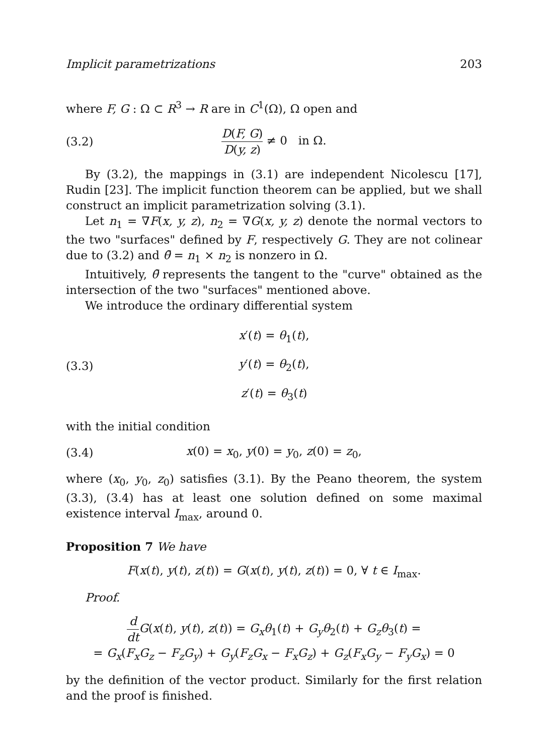Implicit parametrizations 203
where F, G : Ω ⊂ R<sup>3</sup> → R are in C<sup>1</sup>(Ω), Ω open and
(3.2) D(F, G) D(y, z) ≠ 0 in Ω.
By (3.2), the mappings in (3.1) are independent Nicolescu [17], Rudin [23]. The implicit function theorem can be applied, but we shall construct an implicit parametrization solving (3.1).
Let n<sub>1</sub> = ∇F(x, y, z), n<sub>2</sub> = ∇G(x, y, z) denote the normal vectors to the two "surfaces" defined by F, respectively G. They are not colinear due to (3.2) and θ̄ = n<sub>1</sub> × n<sub>2</sub> is nonzero in Ω.
Intuitively, θ̄ represents the tangent to the "curve" obtained as the intersection of the two "surfaces" mentioned above.
We introduce the ordinary differential system
(3.3) x′(t) = θ<sub>1</sub>(t),
y′(t) = θ<sub>2</sub>(t),
z′(t) = θ<sub>3</sub>(t)
with the initial condition
(3.4) x(0) = x<sub>0</sub>, y(0) = y<sub>0</sub>, z(0) = z<sub>0</sub>,
where (x<sub>0</sub>, y<sub>0</sub>, z<sub>0</sub>) satisfies (3.1). By the Peano theorem, the system (3.3), (3.4) has at least one solution defined on some maximal existence interval I<sub>max</sub>, around 0.
Proposition 7 We have
F(x(t), y(t), z(t)) = G(x(t), y(t), z(t)) = 0, ∀ t ∈ I<sub>max</sub>.
Proof.
d dt G(x(t), y(t), z(t)) = G<sub>x</sub>θ<sub>1</sub>(t) + G<sub>y</sub>θ<sub>2</sub>(t) + G<sub>z</sub>θ<sub>3</sub>(t) =
= G<sub>x</sub>(F<sub>x</sub>G<sub>z</sub> − F<sub>z</sub>G<sub>y</sub>) + G<sub>y</sub>(F<sub>z</sub>G<sub>x</sub> − F<sub>x</sub>G<sub>z</sub>) + G<sub>z</sub>(F<sub>x</sub>G<sub>y</sub> − F<sub>y</sub>G<sub>x</sub>) = 0
by the definition of the vector product. Similarly for the first relation and the proof is finished.